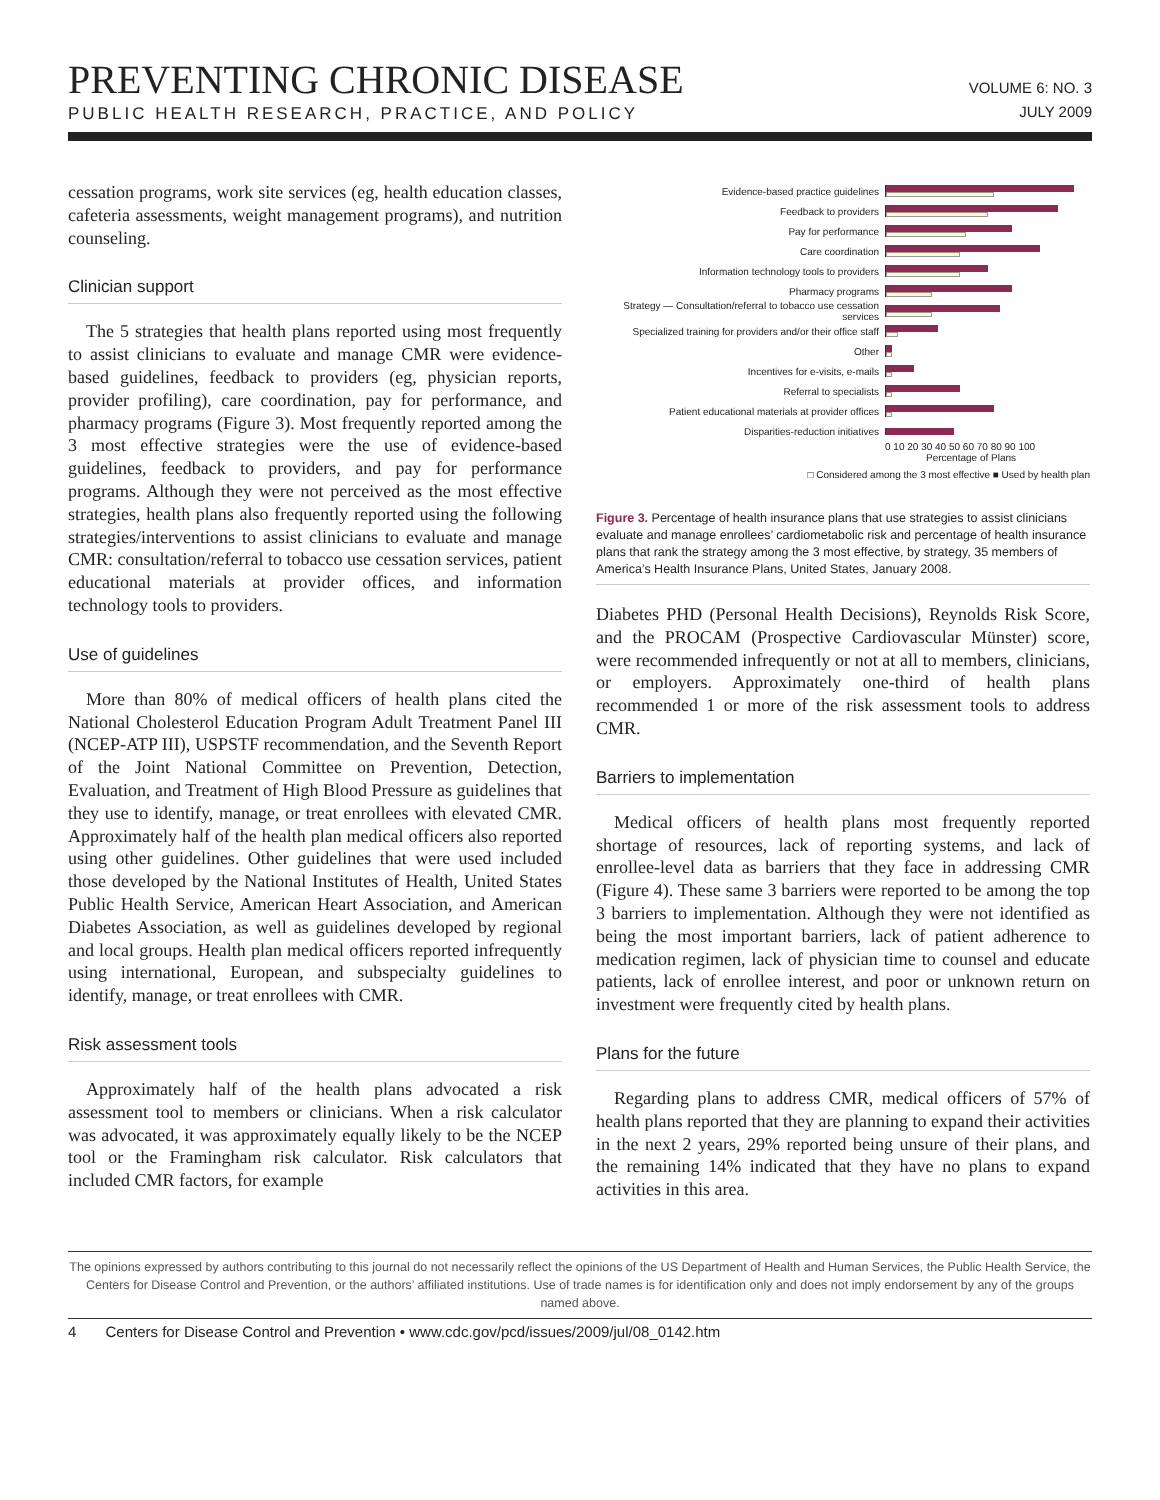PREVENTING CHRONIC DISEASE
PUBLIC HEALTH RESEARCH, PRACTICE, AND POLICY
VOLUME 6: NO. 3
JULY 2009
cessation programs, work site services (eg, health education classes, cafeteria assessments, weight management programs), and nutrition counseling.
Clinician support
The 5 strategies that health plans reported using most frequently to assist clinicians to evaluate and manage CMR were evidence-based guidelines, feedback to providers (eg, physician reports, provider profiling), care coordination, pay for performance, and pharmacy programs (Figure 3). Most frequently reported among the 3 most effective strategies were the use of evidence-based guidelines, feedback to providers, and pay for performance programs. Although they were not perceived as the most effective strategies, health plans also frequently reported using the following strategies/interventions to assist clinicians to evaluate and manage CMR: consultation/referral to tobacco use cessation services, patient educational materials at provider offices, and information technology tools to providers.
Use of guidelines
More than 80% of medical officers of health plans cited the National Cholesterol Education Program Adult Treatment Panel III (NCEP-ATP III), USPSTF recommendation, and the Seventh Report of the Joint National Committee on Prevention, Detection, Evaluation, and Treatment of High Blood Pressure as guidelines that they use to identify, manage, or treat enrollees with elevated CMR. Approximately half of the health plan medical officers also reported using other guidelines. Other guidelines that were used included those developed by the National Institutes of Health, United States Public Health Service, American Heart Association, and American Diabetes Association, as well as guidelines developed by regional and local groups. Health plan medical officers reported infrequently using international, European, and subspecialty guidelines to identify, manage, or treat enrollees with CMR.
Risk assessment tools
Approximately half of the health plans advocated a risk assessment tool to members or clinicians. When a risk calculator was advocated, it was approximately equally likely to be the NCEP tool or the Framingham risk calculator. Risk calculators that included CMR factors, for example
Evidence-based practice guidelines
Feedback to providers
Pay for performance
Care coordination
Information technology tools to providers
Pharmacy programs
Strategy — Consultation/referral to tobacco use cessation services
Specialized training for providers and/or their office staff
Other
Incentives for e-visits, e-mails
Referral to specialists
Patient educational materials at provider offices
Disparities-reduction initiatives
0 10 20 30 40 50 60 70 80 90 100
Percentage of Plans
□ Considered among the 3 most effective ■ Used by health plan
Figure 3. Percentage of health insurance plans that use strategies to assist clinicians evaluate and manage enrollees’ cardiometabolic risk and percentage of health insurance plans that rank the strategy among the 3 most effective, by strategy, 35 members of America’s Health Insurance Plans, United States, January 2008.
Diabetes PHD (Personal Health Decisions), Reynolds Risk Score, and the PROCAM (Prospective Cardiovascular Münster) score, were recommended infrequently or not at all to members, clinicians, or employers. Approximately one-third of health plans recommended 1 or more of the risk assessment tools to address CMR.
Barriers to implementation
Medical officers of health plans most frequently reported shortage of resources, lack of reporting systems, and lack of enrollee-level data as barriers that they face in addressing CMR (Figure 4). These same 3 barriers were reported to be among the top 3 barriers to implementation. Although they were not identified as being the most important barriers, lack of patient adherence to medication regimen, lack of physician time to counsel and educate patients, lack of enrollee interest, and poor or unknown return on investment were frequently cited by health plans.
Plans for the future
Regarding plans to address CMR, medical officers of 57% of health plans reported that they are planning to expand their activities in the next 2 years, 29% reported being unsure of their plans, and the remaining 14% indicated that they have no plans to expand activities in this area.
The opinions expressed by authors contributing to this journal do not necessarily reflect the opinions of the US Department of Health and Human Services, the Public Health Service, the Centers for Disease Control and Prevention, or the authors’ affiliated institutions. Use of trade names is for identification only and does not imply endorsement by any of the groups named above.
4 Centers for Disease Control and Prevention • www.cdc.gov/pcd/issues/2009/jul/08_0142.htm